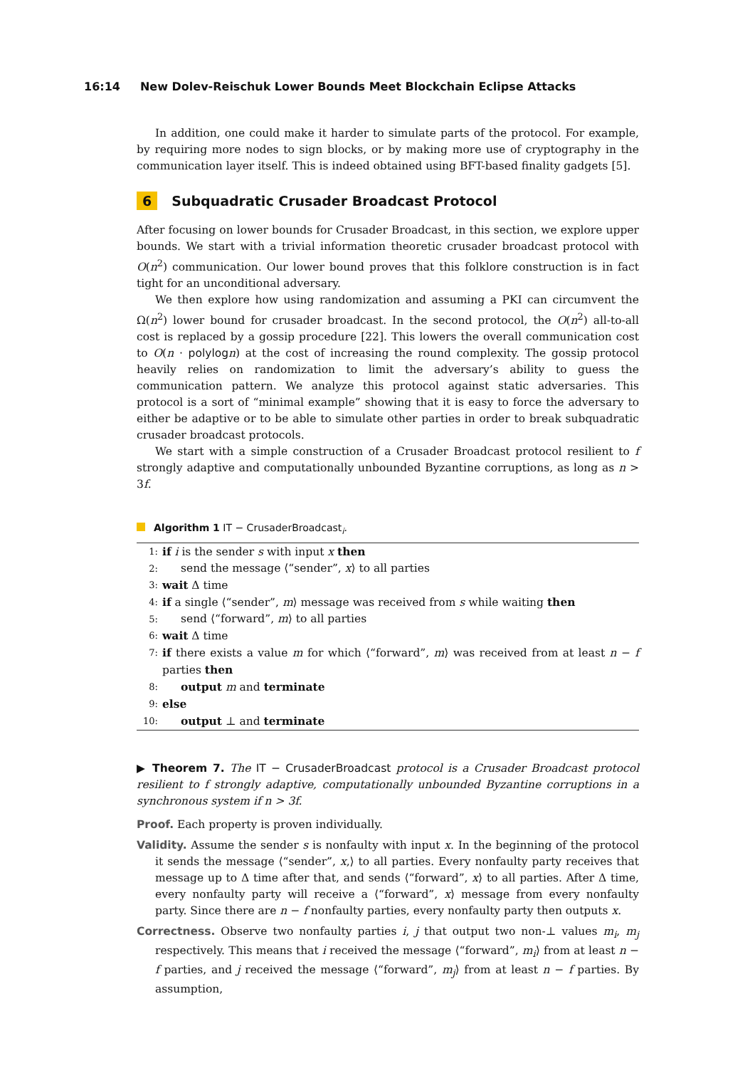16:14 New Dolev-Reischuk Lower Bounds Meet Blockchain Eclipse Attacks
In addition, one could make it harder to simulate parts of the protocol. For example, by requiring more nodes to sign blocks, or by making more use of cryptography in the communication layer itself. This is indeed obtained using BFT-based finality gadgets [5].
6 Subquadratic Crusader Broadcast Protocol
After focusing on lower bounds for Crusader Broadcast, in this section, we explore upper bounds. We start with a trivial information theoretic crusader broadcast protocol with O(n<sup>2</sup>) communication. Our lower bound proves that this folklore construction is in fact tight for an unconditional adversary.
We then explore how using randomization and assuming a PKI can circumvent the Ω(n<sup>2</sup>) lower bound for crusader broadcast. In the second protocol, the O(n<sup>2</sup>) all-to-all cost is replaced by a gossip procedure [22]. This lowers the overall communication cost to O(n · polylog n) at the cost of increasing the round complexity. The gossip protocol heavily relies on randomization to limit the adversary’s ability to guess the communication pattern. We analyze this protocol against static adversaries. This protocol is a sort of “minimal example” showing that it is easy to force the adversary to either be adaptive or to be able to simulate other parties in order to break subquadratic crusader broadcast protocols.
We start with a simple construction of a Crusader Broadcast protocol resilient to f strongly adaptive and computationally unbounded Byzantine corruptions, as long as n > 3f.
Algorithm 1 IT − CrusaderBroadcast<sub>i</sub>.
| 1: | if i is the sender s with input x then |
| 2: | send the message ⟨“sender”, x ⟩ to all parties |
| 3: | wait Δ time |
| 4: | if a single ⟨“sender”, m ⟩ message was received from s while waiting then |
| 5: | send ⟨“forward”, m ⟩ to all parties |
| 6: | wait Δ time |
| 7: | if there exists a value m for which ⟨“forward”, m ⟩ was received from at least n − f parties then |
| 8: | output m and terminate |
| 9: | else |
| 10: | output ⊥ and terminate |
▶ Theorem 7. The IT − CrusaderBroadcast protocol is a Crusader Broadcast protocol resilient to f strongly adaptive, computationally unbounded Byzantine corruptions in a synchronous system if n > 3f.
Proof. Each property is proven individually.
Validity. Assume the sender s is nonfaulty with input x. In the beginning of the protocol it sends the message ⟨“sender”, x,⟩ to all parties. Every nonfaulty party receives that message up to Δ time after that, and sends ⟨“forward”, x⟩ to all parties. After Δ time, every nonfaulty party will receive a ⟨“forward”, x⟩ message from every nonfaulty party. Since there are n − f nonfaulty parties, every nonfaulty party then outputs x.
Correctness. Observe two nonfaulty parties i, j that output two non-⊥ values m<sub>i</sub>, m<sub>j</sub> respectively. This means that i received the message ⟨“forward”, m<sub>i</sub>⟩ from at least n − f parties, and j received the message ⟨“forward”, m<sub>j</sub>⟩ from at least n − f parties. By assumption,